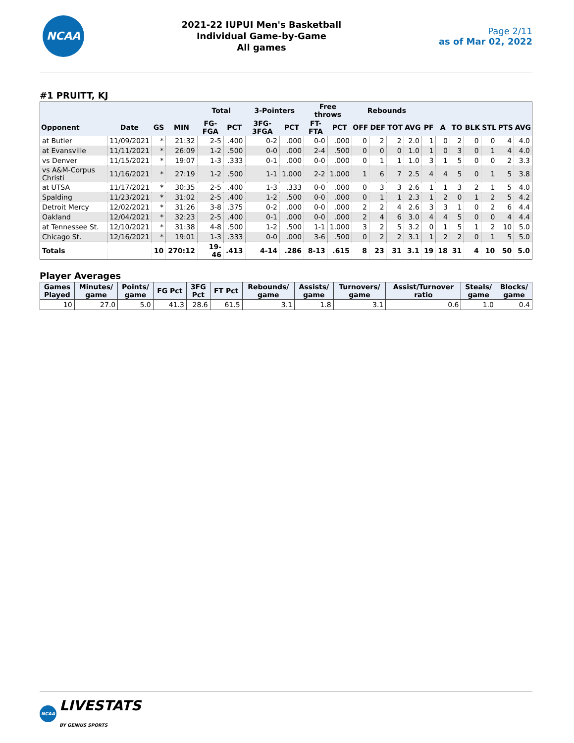NCAA
2021-22 IUPUI Men's Basketball
Individual Game-by-Game
All games
Page 2/11
as of Mar 02, 2022
#1 PRUITT, KJ
| | | | | Total | | 3-Pointers | | Free throws | | Rebounds | | | | | | | | | | |
| --- | --- | --- | --- | --- | --- | --- | --- | --- | --- | --- | --- | --- | --- | --- | --- | --- | --- | --- | --- | --- |
| Opponent | Date | GS | MIN | FG-FGA | PCT | 3FG-3FGA | PCT | FT-FTA | PCT | OFF | DEF | TOT | AVG | PF | A | TO | BLK | STL | PTS | AVG |
| at Butler | 11/09/2021 | * | 21:32 | 2-5 | .400 | 0-2 | .000 | 0-0 | .000 | 0 | 2 | 2 | 2.0 | 1 | 0 | 2 | 0 | 0 | 4 | 4.0 |
| at Evansville | 11/11/2021 | * | 26:09 | 1-2 | .500 | 0-0 | .000 | 2-4 | .500 | 0 | 0 | 0 | 1.0 | 1 | 0 | 3 | 0 | 1 | 4 | 4.0 |
| vs Denver | 11/15/2021 | * | 19:07 | 1-3 | .333 | 0-1 | .000 | 0-0 | .000 | 0 | 1 | 1 | 1.0 | 3 | 1 | 5 | 0 | 0 | 2 | 3.3 |
| vs A&M-Corpus Christi | 11/16/2021 | * | 27:19 | 1-2 | .500 | 1-1 | 1.000 | 2-2 | 1.000 | 1 | 6 | 7 | 2.5 | 4 | 4 | 5 | 0 | 1 | 5 | 3.8 |
| at UTSA | 11/17/2021 | * | 30:35 | 2-5 | .400 | 1-3 | .333 | 0-0 | .000 | 0 | 3 | 3 | 2.6 | 1 | 1 | 3 | 2 | 1 | 5 | 4.0 |
| Spalding | 11/23/2021 | * | 31:02 | 2-5 | .400 | 1-2 | .500 | 0-0 | .000 | 0 | 1 | 1 | 2.3 | 1 | 2 | 0 | 1 | 2 | 5 | 4.2 |
| Detroit Mercy | 12/02/2021 | * | 31:26 | 3-8 | .375 | 0-2 | .000 | 0-0 | .000 | 2 | 2 | 4 | 2.6 | 3 | 3 | 1 | 0 | 2 | 6 | 4.4 |
| Oakland | 12/04/2021 | * | 32:23 | 2-5 | .400 | 0-1 | .000 | 0-0 | .000 | 2 | 4 | 6 | 3.0 | 4 | 4 | 5 | 0 | 0 | 4 | 4.4 |
| at Tennessee St. | 12/10/2021 | * | 31:38 | 4-8 | .500 | 1-2 | .500 | 1-1 | 1.000 | 3 | 2 | 5 | 3.2 | 0 | 1 | 5 | 1 | 2 | 10 | 5.0 |
| Chicago St. | 12/16/2021 | * | 19:01 | 1-3 | .333 | 0-0 | .000 | 3-6 | .500 | 0 | 2 | 2 | 3.1 | 1 | 2 | 2 | 0 | 1 | 5 | 5.0 |
| Totals | | 10 | 270:12 | 19-46 | .413 | 4-14 | .286 | 8-13 | .615 | 8 | 23 | 31 | 3.1 | 19 | 18 | 31 | 4 | 10 | 50 | 5.0 |
Player Averages
| Games Played | Minutes/ game | Points/ game | FG Pct | 3FG Pct | FT Pct | Rebounds/ game | Assists/ game | Turnovers/ game | Assist/Turnover ratio | Steals/ game | Blocks/ game |
| --- | --- | --- | --- | --- | --- | --- | --- | --- | --- | --- | --- |
| 10 | 27.0 | 5.0 | 41.3 | 28.6 | 61.5 | 3.1 | 1.8 | 3.1 | 0.6 | 1.0 | 0.4 |
NCAA LIVESTATS
BY GENIUS SPORTS